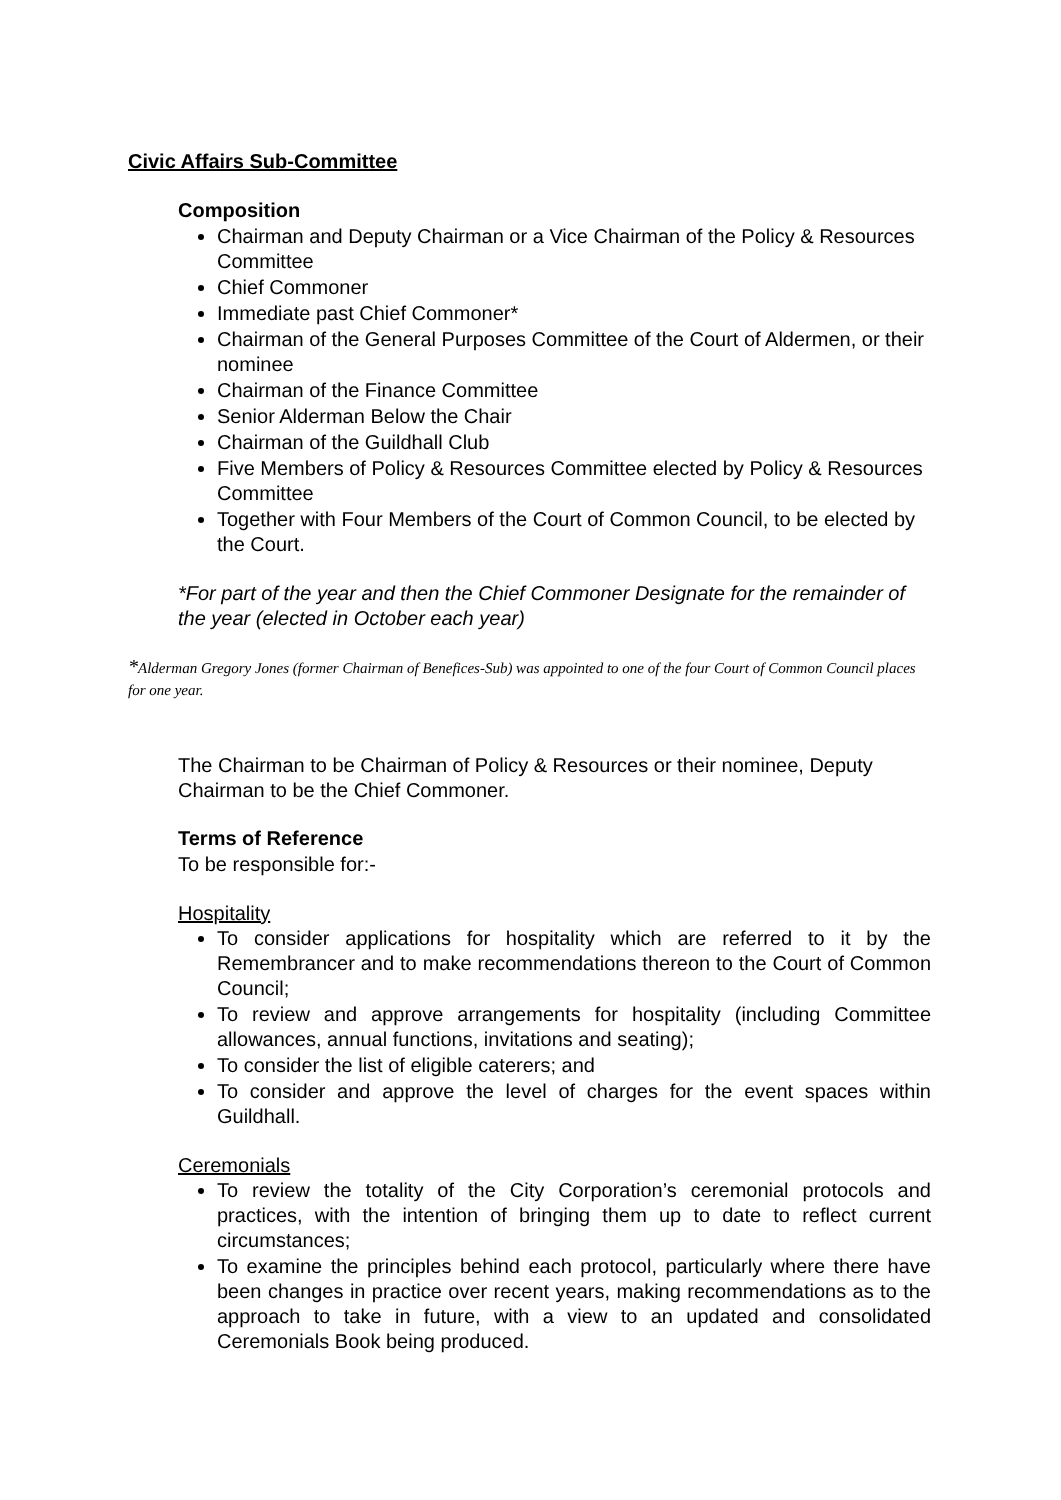Civic Affairs Sub-Committee
Composition
Chairman and Deputy Chairman or a Vice Chairman of the Policy & Resources Committee
Chief Commoner
Immediate past Chief Commoner*
Chairman of the General Purposes Committee of the Court of Aldermen, or their nominee
Chairman of the Finance Committee
Senior Alderman Below the Chair
Chairman of the Guildhall Club
Five Members of Policy & Resources Committee elected by Policy & Resources Committee
Together with Four Members of the Court of Common Council, to be elected by the Court.
*For part of the year and then the Chief Commoner Designate for the remainder of the year (elected in October each year)
*Alderman Gregory Jones (former Chairman of Benefices-Sub) was appointed to one of the four Court of Common Council places for one year.
The Chairman to be Chairman of Policy & Resources or their nominee, Deputy Chairman to be the Chief Commoner.
Terms of Reference
To be responsible for:-
Hospitality
To consider applications for hospitality which are referred to it by the Remembrancer and to make recommendations thereon to the Court of Common Council;
To review and approve arrangements for hospitality (including Committee allowances, annual functions, invitations and seating);
To consider the list of eligible caterers; and
To consider and approve the level of charges for the event spaces within Guildhall.
Ceremonials
To review the totality of the City Corporation’s ceremonial protocols and practices, with the intention of bringing them up to date to reflect current circumstances;
To examine the principles behind each protocol, particularly where there have been changes in practice over recent years, making recommendations as to the approach to take in future, with a view to an updated and consolidated Ceremonials Book being produced.